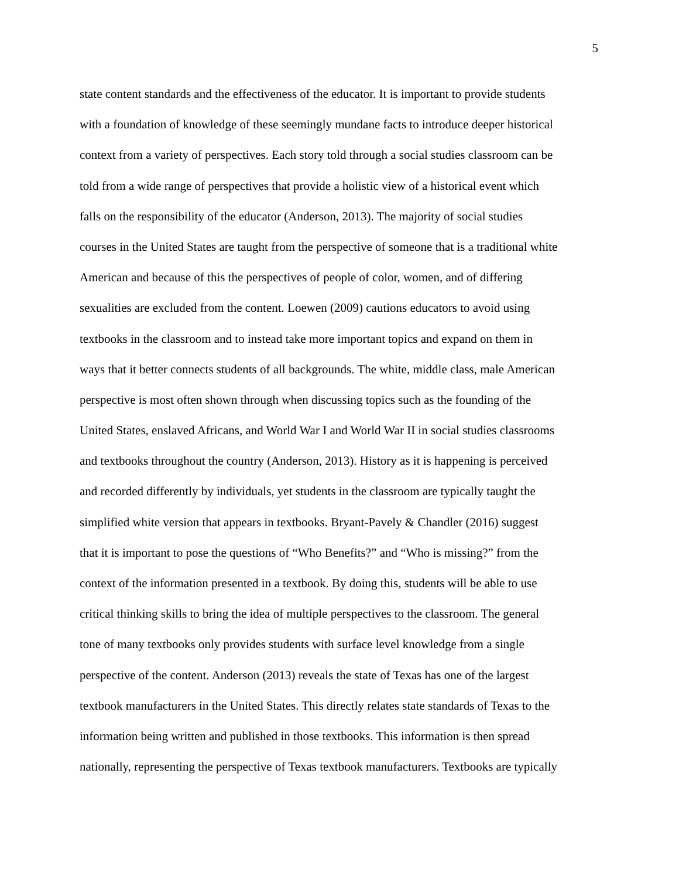5
state content standards and the effectiveness of the educator. It is important to provide students
with a foundation of knowledge of these seemingly mundane facts to introduce deeper historical
context from a variety of perspectives. Each story told through a social studies classroom can be
told from a wide range of perspectives that provide a holistic view of a historical event which
falls on the responsibility of the educator (Anderson, 2013). The majority of social studies
courses in the United States are taught from the perspective of someone that is a traditional white
American and because of this the perspectives of people of color, women, and of differing
sexualities are excluded from the content. Loewen (2009) cautions educators to avoid using
textbooks in the classroom and to instead take more important topics and expand on them in
ways that it better connects students of all backgrounds. The white, middle class, male American
perspective is most often shown through when discussing topics such as the founding of the
United States, enslaved Africans, and World War I and World War II in social studies classrooms
and textbooks throughout the country (Anderson, 2013). History as it is happening is perceived
and recorded differently by individuals, yet students in the classroom are typically taught the
simplified white version that appears in textbooks. Bryant-Pavely & Chandler (2016) suggest
that it is important to pose the questions of “Who Benefits?” and “Who is missing?” from the
context of the information presented in a textbook. By doing this, students will be able to use
critical thinking skills to bring the idea of multiple perspectives to the classroom. The general
tone of many textbooks only provides students with surface level knowledge from a single
perspective of the content. Anderson (2013) reveals the state of Texas has one of the largest
textbook manufacturers in the United States. This directly relates state standards of Texas to the
information being written and published in those textbooks. This information is then spread
nationally, representing the perspective of Texas textbook manufacturers. Textbooks are typically